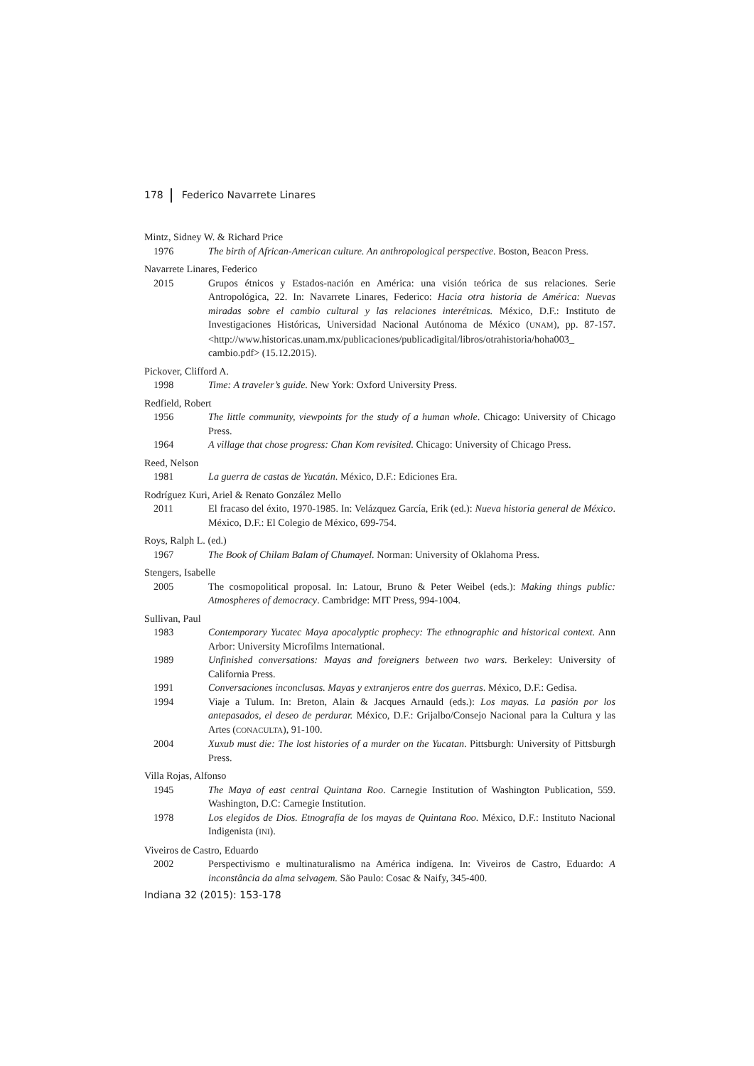178 Federico Navarrete Linares
Mintz, Sidney W. & Richard Price
1976 The birth of African-American culture. An anthropological perspective. Boston, Beacon Press.
Navarrete Linares, Federico
2015 Grupos étnicos y Estados-nación en América: una visión teórica de sus relaciones. Serie Antropológica, 22. In: Navarrete Linares, Federico: Hacia otra historia de América: Nuevas miradas sobre el cambio cultural y las relaciones interétnicas. México, D.F.: Instituto de Investigaciones Históricas, Universidad Nacional Autónoma de México (UNAM), pp. 87-157. <http://www.historicas.unam.mx/publicaciones/publicadigital/libros/otrahistoria/hoha003_ cambio.pdf> (15.12.2015).
Pickover, Clifford A.
1998 Time: A traveler’s guide. New York: Oxford University Press.
Redfield, Robert
1956 The little community, viewpoints for the study of a human whole. Chicago: University of Chicago Press.
1964 A village that chose progress: Chan Kom revisited. Chicago: University of Chicago Press.
Reed, Nelson
1981 La guerra de castas de Yucatán. México, D.F.: Ediciones Era.
Rodríguez Kuri, Ariel & Renato González Mello
2011 El fracaso del éxito, 1970-1985. In: Velázquez García, Erik (ed.): Nueva historia general de México. México, D.F.: El Colegio de México, 699-754.
Roys, Ralph L. (ed.)
1967 The Book of Chilam Balam of Chumayel. Norman: University of Oklahoma Press.
Stengers, Isabelle
2005 The cosmopolitical proposal. In: Latour, Bruno & Peter Weibel (eds.): Making things public: Atmospheres of democracy. Cambridge: MIT Press, 994-1004.
Sullivan, Paul
1983 Contemporary Yucatec Maya apocalyptic prophecy: The ethnographic and historical context. Ann Arbor: University Microfilms International.
1989 Unfinished conversations: Mayas and foreigners between two wars. Berkeley: University of California Press.
1991 Conversaciones inconclusas. Mayas y extranjeros entre dos guerras. México, D.F.: Gedisa.
1994 Viaje a Tulum. In: Breton, Alain & Jacques Arnauld (eds.): Los mayas. La pasión por los antepasados, el deseo de perdurar. México, D.F.: Grijalbo/Consejo Nacional para la Cultura y las Artes (CONACULTA), 91-100.
2004 Xuxub must die: The lost histories of a murder on the Yucatan. Pittsburgh: University of Pittsburgh Press.
Villa Rojas, Alfonso
1945 The Maya of east central Quintana Roo. Carnegie Institution of Washington Publication, 559. Washington, D.C: Carnegie Institution.
1978 Los elegidos de Dios. Etnografía de los mayas de Quintana Roo. México, D.F.: Instituto Nacional Indigenista (INI).
Viveiros de Castro, Eduardo
2002 Perspectivismo e multinaturalismo na América indígena. In: Viveiros de Castro, Eduardo: A inconstância da alma selvagem. São Paulo: Cosac & Naify, 345-400.
Indiana 32 (2015): 153-178